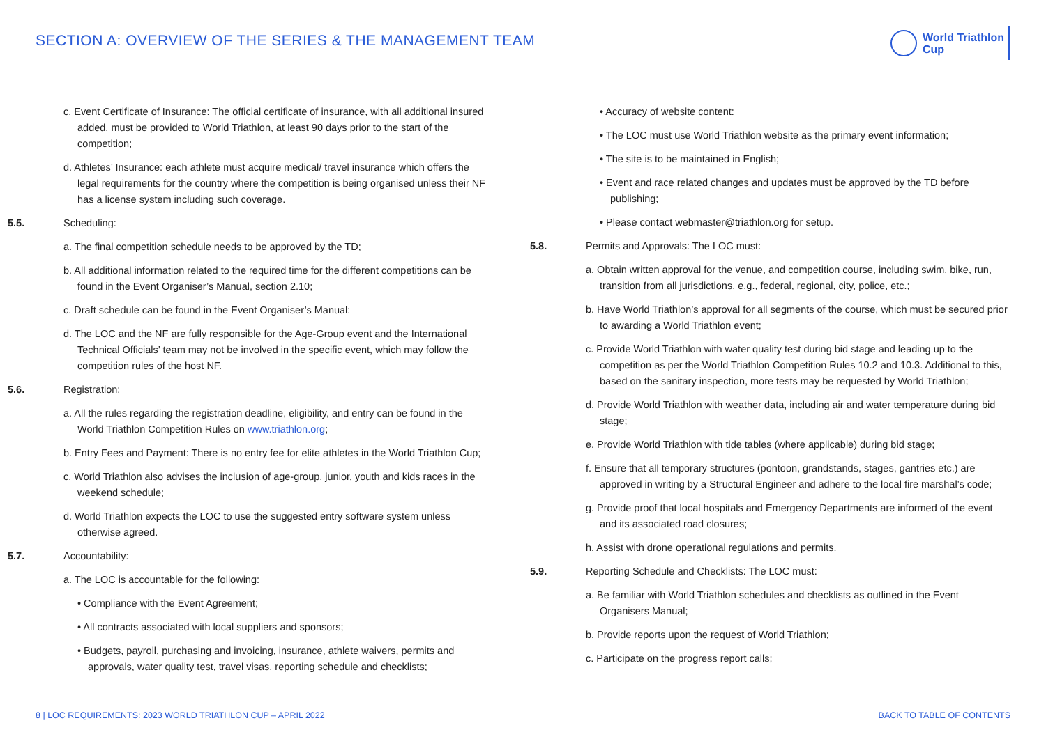SECTION A: OVERVIEW OF THE SERIES & THE MANAGEMENT TEAM
World Triathlon
Cup
c. Event Certificate of Insurance: The official certificate of insurance, with all additional insured added, must be provided to World Triathlon, at least 90 days prior to the start of the competition;
d. Athletes’ Insurance: each athlete must acquire medical/ travel insurance which offers the legal requirements for the country where the competition is being organised unless their NF has a license system including such coverage.
5.5. Scheduling:
a. The final competition schedule needs to be approved by the TD;
b. All additional information related to the required time for the different competitions can be found in the Event Organiser’s Manual, section 2.10;
c. Draft schedule can be found in the Event Organiser’s Manual:
d. The LOC and the NF are fully responsible for the Age-Group event and the International Technical Officials’ team may not be involved in the specific event, which may follow the competition rules of the host NF.
5.6. Registration:
a. All the rules regarding the registration deadline, eligibility, and entry can be found in the World Triathlon Competition Rules on www.triathlon.org;
b. Entry Fees and Payment: There is no entry fee for elite athletes in the World Triathlon Cup;
c. World Triathlon also advises the inclusion of age-group, junior, youth and kids races in the weekend schedule;
d. World Triathlon expects the LOC to use the suggested entry software system unless otherwise agreed.
5.7. Accountability:
a. The LOC is accountable for the following:
• Compliance with the Event Agreement;
• All contracts associated with local suppliers and sponsors;
• Budgets, payroll, purchasing and invoicing, insurance, athlete waivers, permits and approvals, water quality test, travel visas, reporting schedule and checklists;
• Accuracy of website content:
• The LOC must use World Triathlon website as the primary event information;
• The site is to be maintained in English;
• Event and race related changes and updates must be approved by the TD before publishing;
• Please contact webmaster@triathlon.org for setup.
5.8. Permits and Approvals: The LOC must:
a. Obtain written approval for the venue, and competition course, including swim, bike, run, transition from all jurisdictions. e.g., federal, regional, city, police, etc.;
b. Have World Triathlon’s approval for all segments of the course, which must be secured prior to awarding a World Triathlon event;
c. Provide World Triathlon with water quality test during bid stage and leading up to the competition as per the World Triathlon Competition Rules 10.2 and 10.3. Additional to this, based on the sanitary inspection, more tests may be requested by World Triathlon;
d. Provide World Triathlon with weather data, including air and water temperature during bid stage;
e. Provide World Triathlon with tide tables (where applicable) during bid stage;
f. Ensure that all temporary structures (pontoon, grandstands, stages, gantries etc.) are approved in writing by a Structural Engineer and adhere to the local fire marshal’s code;
g. Provide proof that local hospitals and Emergency Departments are informed of the event and its associated road closures;
h. Assist with drone operational regulations and permits.
5.9. Reporting Schedule and Checklists: The LOC must:
a. Be familiar with World Triathlon schedules and checklists as outlined in the Event Organisers Manual;
b. Provide reports upon the request of World Triathlon;
c. Participate on the progress report calls;
8 | LOC REQUIREMENTS: 2023 WORLD TRIATHLON CUP – APRIL 2022 BACK TO TABLE OF CONTENTS